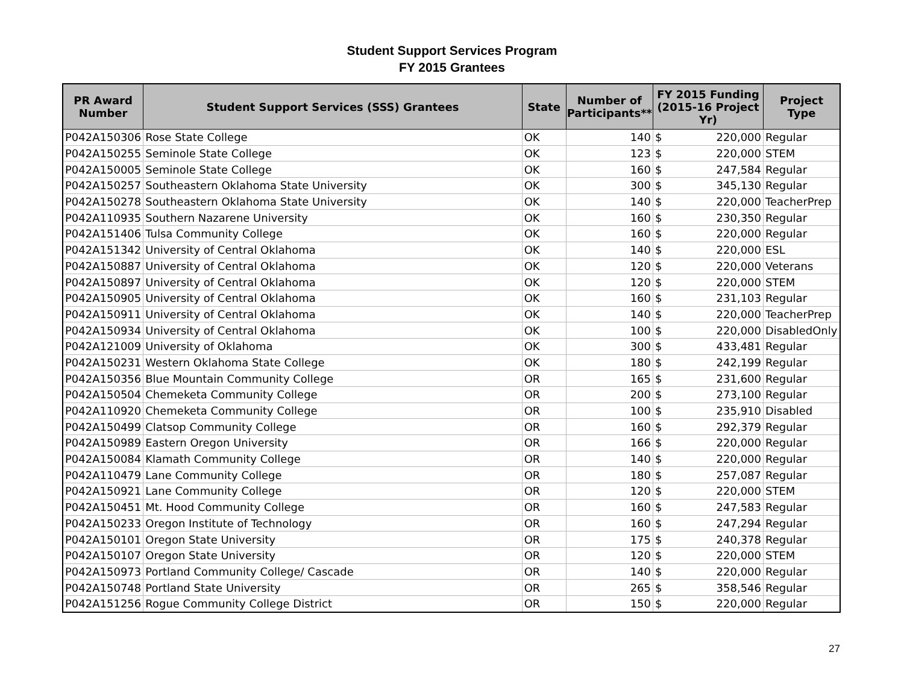Student Support Services Program
FY 2015 Grantees
| PR Award Number | Student Support Services (SSS) Grantees | State | Number of Participants** | FY 2015 Funding (2015-16 Project Yr) | Project Type |
| --- | --- | --- | --- | --- | --- |
| P042A150306 | Rose State College | OK | 140 | $ 220,000 | Regular |
| P042A150255 | Seminole State College | OK | 123 | $ 220,000 | STEM |
| P042A150005 | Seminole State College | OK | 160 | $ 247,584 | Regular |
| P042A150257 | Southeastern Oklahoma State University | OK | 300 | $ 345,130 | Regular |
| P042A150278 | Southeastern Oklahoma State University | OK | 140 | $ 220,000 | TeacherPrep |
| P042A110935 | Southern Nazarene University | OK | 160 | $ 230,350 | Regular |
| P042A151406 | Tulsa Community College | OK | 160 | $ 220,000 | Regular |
| P042A151342 | University of Central Oklahoma | OK | 140 | $ 220,000 | ESL |
| P042A150887 | University of Central Oklahoma | OK | 120 | $ 220,000 | Veterans |
| P042A150897 | University of Central Oklahoma | OK | 120 | $ 220,000 | STEM |
| P042A150905 | University of Central Oklahoma | OK | 160 | $ 231,103 | Regular |
| P042A150911 | University of Central Oklahoma | OK | 140 | $ 220,000 | TeacherPrep |
| P042A150934 | University of Central Oklahoma | OK | 100 | $ 220,000 | DisabledOnly |
| P042A121009 | University of Oklahoma | OK | 300 | $ 433,481 | Regular |
| P042A150231 | Western Oklahoma State College | OK | 180 | $ 242,199 | Regular |
| P042A150356 | Blue Mountain Community College | OR | 165 | $ 231,600 | Regular |
| P042A150504 | Chemeketa Community College | OR | 200 | $ 273,100 | Regular |
| P042A110920 | Chemeketa Community College | OR | 100 | $ 235,910 | Disabled |
| P042A150499 | Clatsop Community College | OR | 160 | $ 292,379 | Regular |
| P042A150989 | Eastern Oregon University | OR | 166 | $ 220,000 | Regular |
| P042A150084 | Klamath Community College | OR | 140 | $ 220,000 | Regular |
| P042A110479 | Lane Community College | OR | 180 | $ 257,087 | Regular |
| P042A150921 | Lane Community College | OR | 120 | $ 220,000 | STEM |
| P042A150451 | Mt. Hood Community College | OR | 160 | $ 247,583 | Regular |
| P042A150233 | Oregon Institute of Technology | OR | 160 | $ 247,294 | Regular |
| P042A150101 | Oregon State University | OR | 175 | $ 240,378 | Regular |
| P042A150107 | Oregon State University | OR | 120 | $ 220,000 | STEM |
| P042A150973 | Portland Community College/ Cascade | OR | 140 | $ 220,000 | Regular |
| P042A150748 | Portland State University | OR | 265 | $ 358,546 | Regular |
| P042A151256 | Rogue Community College District | OR | 150 | $ 220,000 | Regular |
27